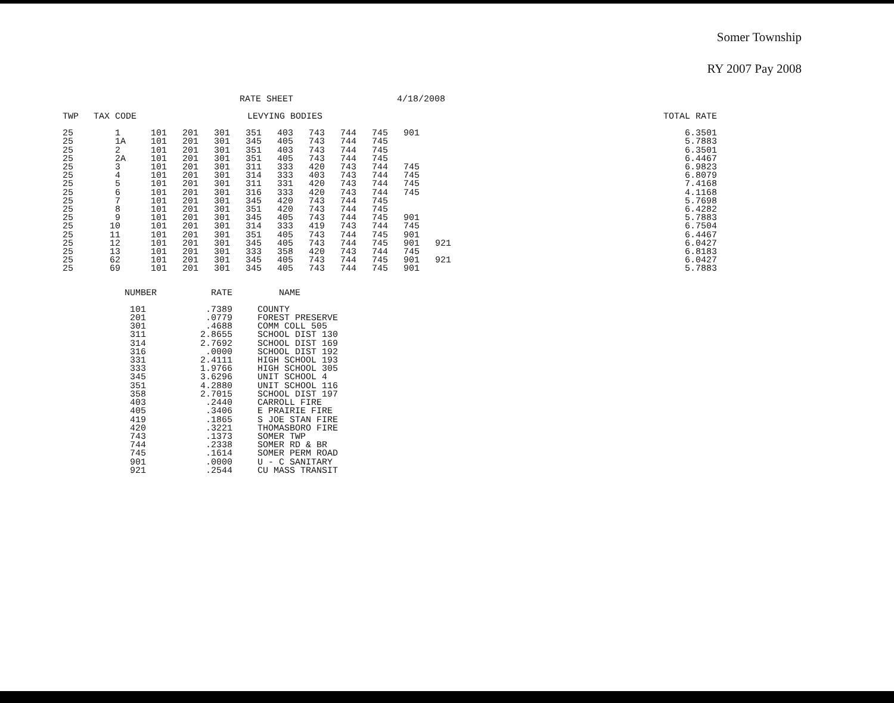Somer Township
RY 2007 Pay 2008
RATE SHEET 4/18/2008
| TWP | TAX CODE | LEVYING BODIES | | | | | | | | | | | TOTAL RATE |
| --- | --- | --- | --- | --- | --- | --- | --- | --- | --- | --- | --- | --- | --- |
| 25 | 1 | 101 | 201 | 301 | 351 | 403 | 743 | 744 | 745 | 901 | | | 6.3501 |
| 25 | 1A | 101 | 201 | 301 | 345 | 405 | 743 | 744 | 745 | | | | 5.7883 |
| 25 | 2 | 101 | 201 | 301 | 351 | 403 | 743 | 744 | 745 | | | | 6.3501 |
| 25 | 2A | 101 | 201 | 301 | 351 | 405 | 743 | 744 | 745 | | | | 6.4467 |
| 25 | 3 | 101 | 201 | 301 | 311 | 333 | 420 | 743 | 744 | 745 | | | 6.9823 |
| 25 | 4 | 101 | 201 | 301 | 314 | 333 | 403 | 743 | 744 | 745 | | | 6.8079 |
| 25 | 5 | 101 | 201 | 301 | 311 | 331 | 420 | 743 | 744 | 745 | | | 7.4168 |
| 25 | 6 | 101 | 201 | 301 | 316 | 333 | 420 | 743 | 744 | 745 | | | 4.1168 |
| 25 | 7 | 101 | 201 | 301 | 345 | 420 | 743 | 744 | 745 | | | | 5.7698 |
| 25 | 8 | 101 | 201 | 301 | 351 | 420 | 743 | 744 | 745 | | | | 6.4282 |
| 25 | 9 | 101 | 201 | 301 | 345 | 405 | 743 | 744 | 745 | 901 | | | 5.7883 |
| 25 | 10 | 101 | 201 | 301 | 314 | 333 | 419 | 743 | 744 | 745 | | | 6.7504 |
| 25 | 11 | 101 | 201 | 301 | 351 | 405 | 743 | 744 | 745 | 901 | | | 6.4467 |
| 25 | 12 | 101 | 201 | 301 | 345 | 405 | 743 | 744 | 745 | 901 | 921 | | 6.0427 |
| 25 | 13 | 101 | 201 | 301 | 333 | 358 | 420 | 743 | 744 | 745 | | | 6.8183 |
| 25 | 62 | 101 | 201 | 301 | 345 | 405 | 743 | 744 | 745 | 901 | 921 | | 6.0427 |
| 25 | 69 | 101 | 201 | 301 | 345 | 405 | 743 | 744 | 745 | 901 | | | 5.7883 |
| NUMBER | RATE | NAME |
| --- | --- | --- |
| 101 | .7389 | COUNTY |
| 201 | .0779 | FOREST PRESERVE |
| 301 | .4688 | COMM COLL 505 |
| 311 | 2.8655 | SCHOOL DIST 130 |
| 314 | 2.7692 | SCHOOL DIST 169 |
| 316 | .0000 | SCHOOL DIST 192 |
| 331 | 2.4111 | HIGH SCHOOL 193 |
| 333 | 1.9766 | HIGH SCHOOL 305 |
| 345 | 3.6296 | UNIT SCHOOL 4 |
| 351 | 4.2880 | UNIT SCHOOL 116 |
| 358 | 2.7015 | SCHOOL DIST 197 |
| 403 | .2440 | CARROLL FIRE |
| 405 | .3406 | E PRAIRIE FIRE |
| 419 | .1865 | S JOE STAN FIRE |
| 420 | .3221 | THOMASBORO FIRE |
| 743 | .1373 | SOMER TWP |
| 744 | .2338 | SOMER RD & BR |
| 745 | .1614 | SOMER PERM ROAD |
| 901 | .0000 | U - C SANITARY |
| 921 | .2544 | CU MASS TRANSIT |